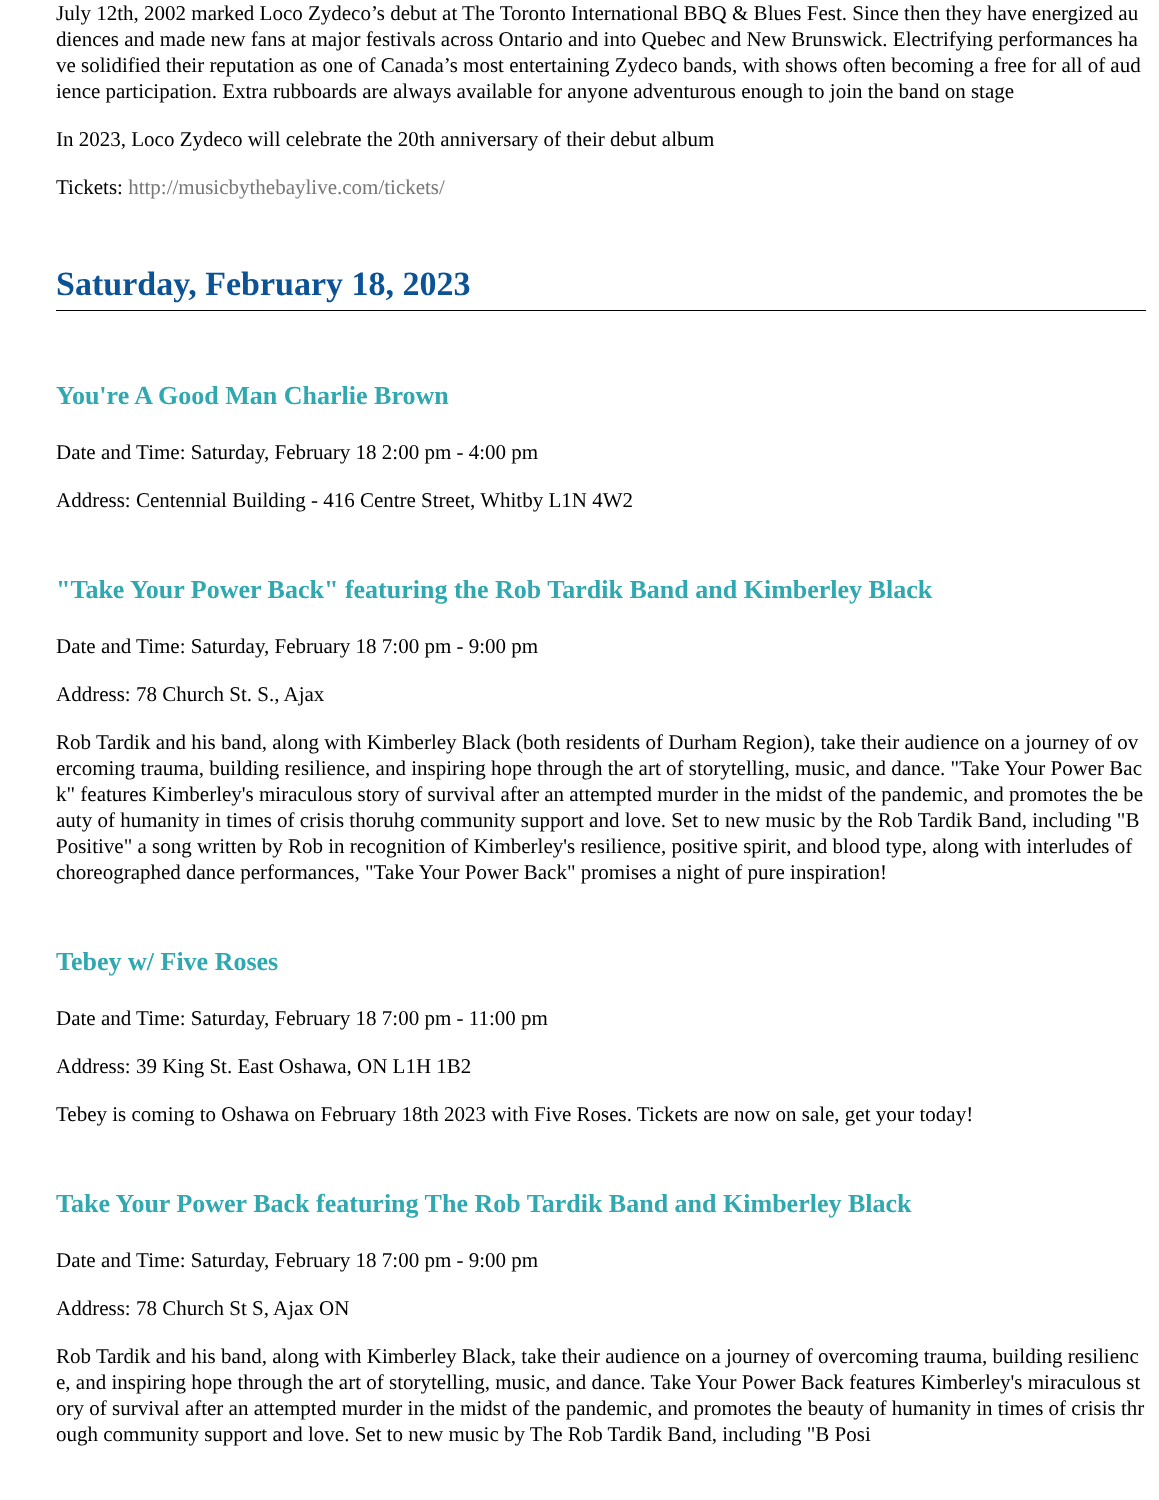July 12th, 2002 marked Loco Zydeco’s debut at The Toronto International BBQ & Blues Fest. Since then they have energized audiences and made new fans at major festivals across Ontario and into Quebec and New Brunswick. Electrifying performances have solidified their reputation as one of Canada’s most entertaining Zydeco bands, with shows often becoming a free for all of audience participation. Extra rubboards are always available for anyone adventurous enough to join the band on stage
In 2023, Loco Zydeco will celebrate the 20th anniversary of their debut album
Tickets: http://musicbythebaylive.com/tickets/
Saturday, February 18, 2023
You're A Good Man Charlie Brown
Date and Time: Saturday, February 18 2:00 pm - 4:00 pm
Address: Centennial Building - 416 Centre Street, Whitby L1N 4W2
"Take Your Power Back" featuring the Rob Tardik Band and Kimberley Black
Date and Time: Saturday, February 18 7:00 pm - 9:00 pm
Address: 78 Church St. S., Ajax
Rob Tardik and his band, along with Kimberley Black (both residents of Durham Region), take their audience on a journey of overcoming trauma, building resilience, and inspiring hope through the art of storytelling, music, and dance. "Take Your Power Back" features Kimberley's miraculous story of survival after an attempted murder in the midst of the pandemic, and promotes the beauty of humanity in times of crisis thoruhg community support and love. Set to new music by the Rob Tardik Band, including "B Positive" a song written by Rob in recognition of Kimberley's resilience, positive spirit, and blood type, along with interludes of choreographed dance performances, "Take Your Power Back" promises a night of pure inspiration!
Tebey w/ Five Roses
Date and Time: Saturday, February 18 7:00 pm - 11:00 pm
Address: 39 King St. East Oshawa, ON L1H 1B2
Tebey is coming to Oshawa on February 18th 2023 with Five Roses. Tickets are now on sale, get your today!
Take Your Power Back featuring The Rob Tardik Band and Kimberley Black
Date and Time: Saturday, February 18 7:00 pm - 9:00 pm
Address: 78 Church St S, Ajax ON
Rob Tardik and his band, along with Kimberley Black, take their audience on a journey of overcoming trauma, building resilience, and inspiring hope through the art of storytelling, music, and dance. Take Your Power Back features Kimberley's miraculous story of survival after an attempted murder in the midst of the pandemic, and promotes the beauty of humanity in times of crisis through community support and love. Set to new music by The Rob Tardik Band, including "B Posi